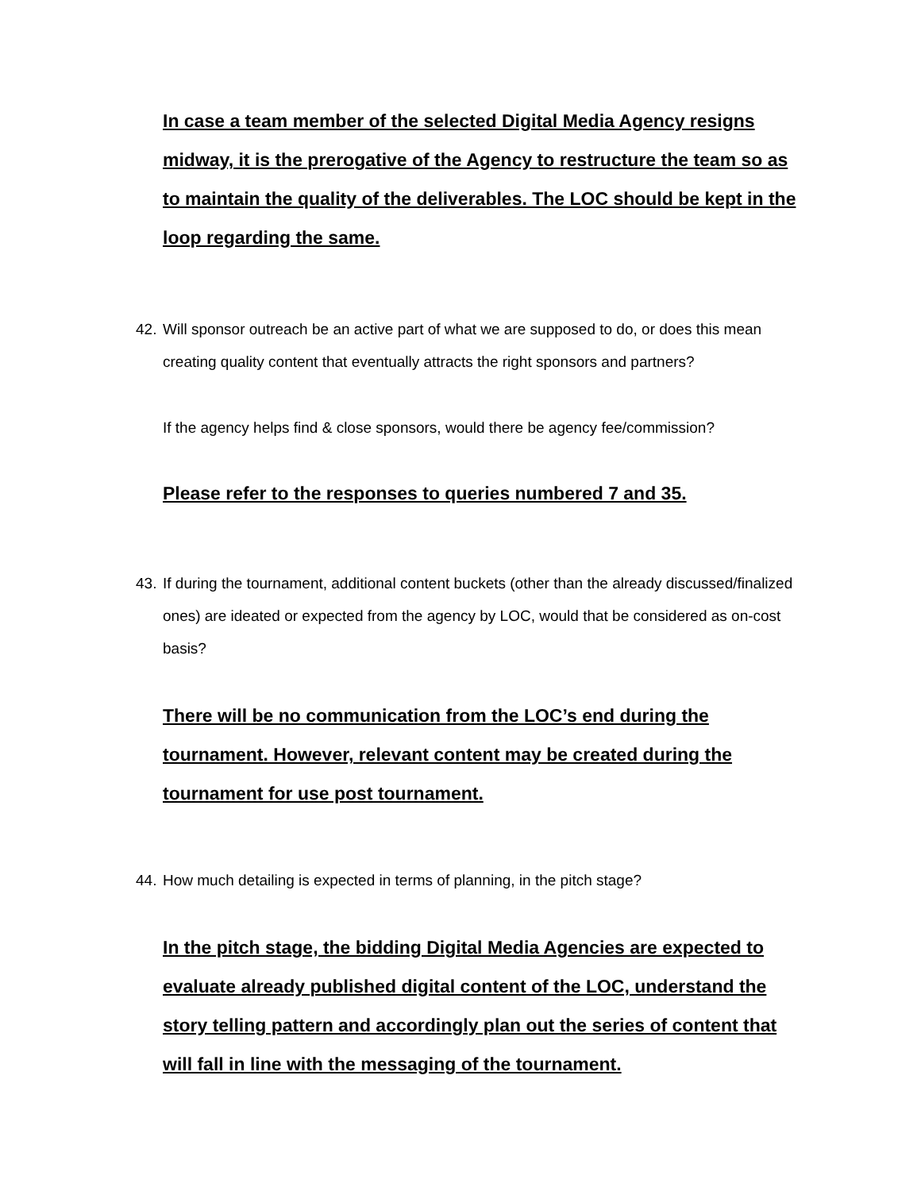In case a team member of the selected Digital Media Agency resigns midway, it is the prerogative of the Agency to restructure the team so as to maintain the quality of the deliverables. The LOC should be kept in the loop regarding the same.
42. Will sponsor outreach be an active part of what we are supposed to do, or does this mean creating quality content that eventually attracts the right sponsors and partners?
If the agency helps find & close sponsors, would there be agency fee/commission?
Please refer to the responses to queries numbered 7 and 35.
43. If during the tournament, additional content buckets (other than the already discussed/finalized ones) are ideated or expected from the agency by LOC, would that be considered as on-cost basis?
There will be no communication from the LOC’s end during the tournament. However, relevant content may be created during the tournament for use post tournament.
44. How much detailing is expected in terms of planning, in the pitch stage?
In the pitch stage, the bidding Digital Media Agencies are expected to evaluate already published digital content of the LOC, understand the story telling pattern and accordingly plan out the series of content that will fall in line with the messaging of the tournament.